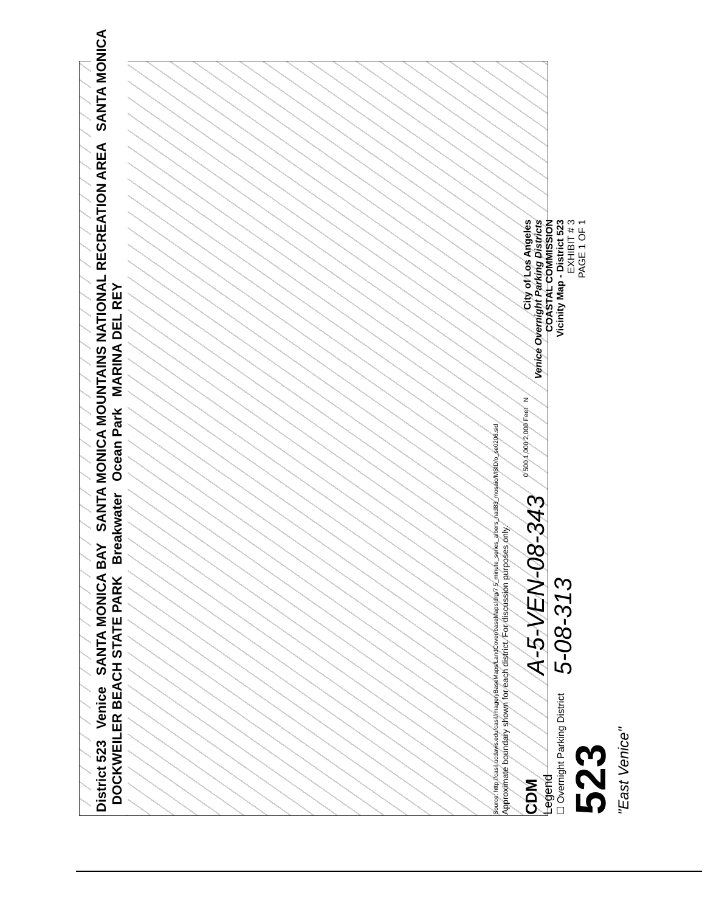District 523 Venice SANTA MONICA BAY SANTA MONICA MOUNTAINS NATIONAL RECREATION AREA SANTA MONICA DOCKWEILER BEACH STATE PARK Breakwater Ocean Park MARINA DEL REY
Source: http://casil.ucdavis.edu/casil/imageryBaseMaps/LandCover/baseMaps/drg/7.5_minute_series_albers_nad83_mosaic/MSID/o_se0206.sid
Approximate boundary shown for each district. For discussion purposes only.
CDM
Legend
☐ Overnight Parking District
523
"East Venice"
A-5-VEN-08-343
5-08-313
0 500 1,000 2,000 Feet N
City of Los Angeles
Venice Overnight Parking Districts
COASTAL COMMISSION
Vicinity Map - District 523
EXHIBIT # 3
PAGE 1 OF 1